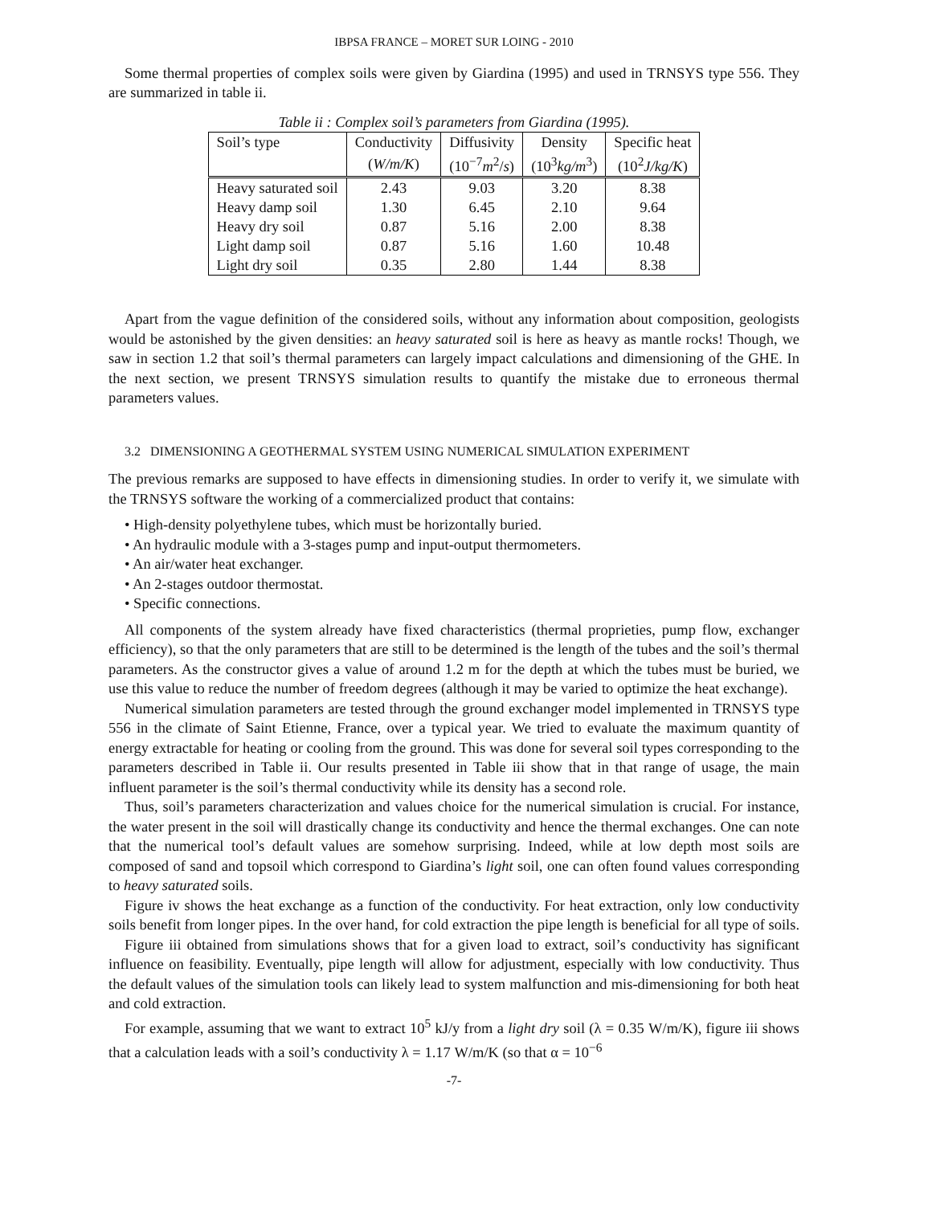IBPSA FRANCE – MORET SUR LOING - 2010
Some thermal properties of complex soils were given by Giardina (1995) and used in TRNSYS type 556. They are summarized in table ii.
Table ii : Complex soil’s parameters from Giardina (1995).
| Soil’s type | Conductivity | Diffusivity | Density | Specific heat |
| --- | --- | --- | --- | --- |
| | ( W/m/K ) | (10<sup>−7</sup> m<sup>2</sup>/ s ) | (10<sup>3</sup> kg/m<sup>3</sup>) | (10<sup>2</sup> J/kg/K ) |
| Heavy saturated soil | 2.43 | 9.03 | 3.20 | 8.38 |
| Heavy damp soil | 1.30 | 6.45 | 2.10 | 9.64 |
| Heavy dry soil | 0.87 | 5.16 | 2.00 | 8.38 |
| Light damp soil | 0.87 | 5.16 | 1.60 | 10.48 |
| Light dry soil | 0.35 | 2.80 | 1.44 | 8.38 |
Apart from the vague definition of the considered soils, without any information about composition, geologists would be astonished by the given densities: an heavy saturated soil is here as heavy as mantle rocks! Though, we saw in section 1.2 that soil’s thermal parameters can largely impact calculations and dimensioning of the GHE. In the next section, we present TRNSYS simulation results to quantify the mistake due to erroneous thermal parameters values.
3.2 DIMENSIONING A GEOTHERMAL SYSTEM USING NUMERICAL SIMULATION EXPERIMENT
The previous remarks are supposed to have effects in dimensioning studies. In order to verify it, we simulate with the TRNSYS software the working of a commercialized product that contains:
• High-density polyethylene tubes, which must be horizontally buried.
• An hydraulic module with a 3-stages pump and input-output thermometers.
• An air/water heat exchanger.
• An 2-stages outdoor thermostat.
• Specific connections.
All components of the system already have fixed characteristics (thermal proprieties, pump flow, exchanger efficiency), so that the only parameters that are still to be determined is the length of the tubes and the soil’s thermal parameters. As the constructor gives a value of around 1.2 m for the depth at which the tubes must be buried, we use this value to reduce the number of freedom degrees (although it may be varied to optimize the heat exchange).
Numerical simulation parameters are tested through the ground exchanger model implemented in TRNSYS type 556 in the climate of Saint Etienne, France, over a typical year. We tried to evaluate the maximum quantity of energy extractable for heating or cooling from the ground. This was done for several soil types corresponding to the parameters described in Table ii. Our results presented in Table iii show that in that range of usage, the main influent parameter is the soil’s thermal conductivity while its density has a second role.
Thus, soil’s parameters characterization and values choice for the numerical simulation is crucial. For instance, the water present in the soil will drastically change its conductivity and hence the thermal exchanges. One can note that the numerical tool’s default values are somehow surprising. Indeed, while at low depth most soils are composed of sand and topsoil which correspond to Giardina’s light soil, one can often found values corresponding to heavy saturated soils.
Figure iv shows the heat exchange as a function of the conductivity. For heat extraction, only low conductivity soils benefit from longer pipes. In the over hand, for cold extraction the pipe length is beneficial for all type of soils.
Figure iii obtained from simulations shows that for a given load to extract, soil’s conductivity has significant influence on feasibility. Eventually, pipe length will allow for adjustment, especially with low conductivity. Thus the default values of the simulation tools can likely lead to system malfunction and mis-dimensioning for both heat and cold extraction.
For example, assuming that we want to extract 10<sup>5</sup> kJ/y from a light dry soil (λ = 0.35 W/m/K), figure iii shows that a calculation leads with a soil’s conductivity λ = 1.17 W/m/K (so that α = 10<sup>−6</sup>
-7-